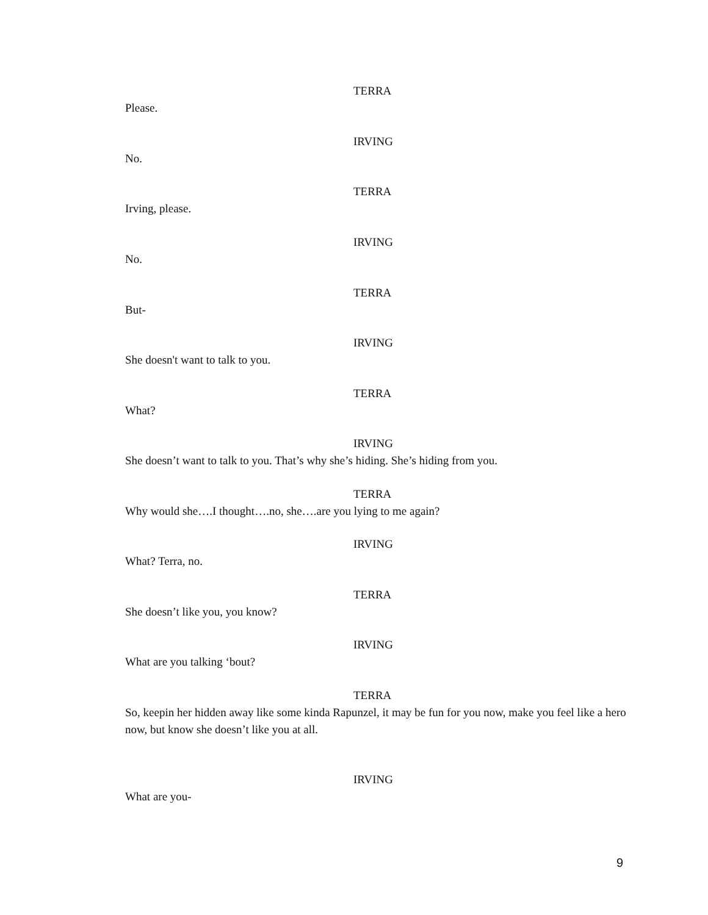TERRA
Please.
IRVING
No.
TERRA
Irving, please.
IRVING
No.
TERRA
But-
IRVING
She doesn't want to talk to you.
TERRA
What?
IRVING
She doesn’t want to talk to you. That’s why she’s hiding. She’s hiding from you.
TERRA
Why would she….I thought….no, she….are you lying to me again?
IRVING
What? Terra, no.
TERRA
She doesn’t like you, you know?
IRVING
What are you talking ‘bout?
TERRA
So, keepin her hidden away like some kinda Rapunzel, it may be fun for you now, make you feel like a hero now, but know she doesn’t like you at all.
IRVING
What are you-
9